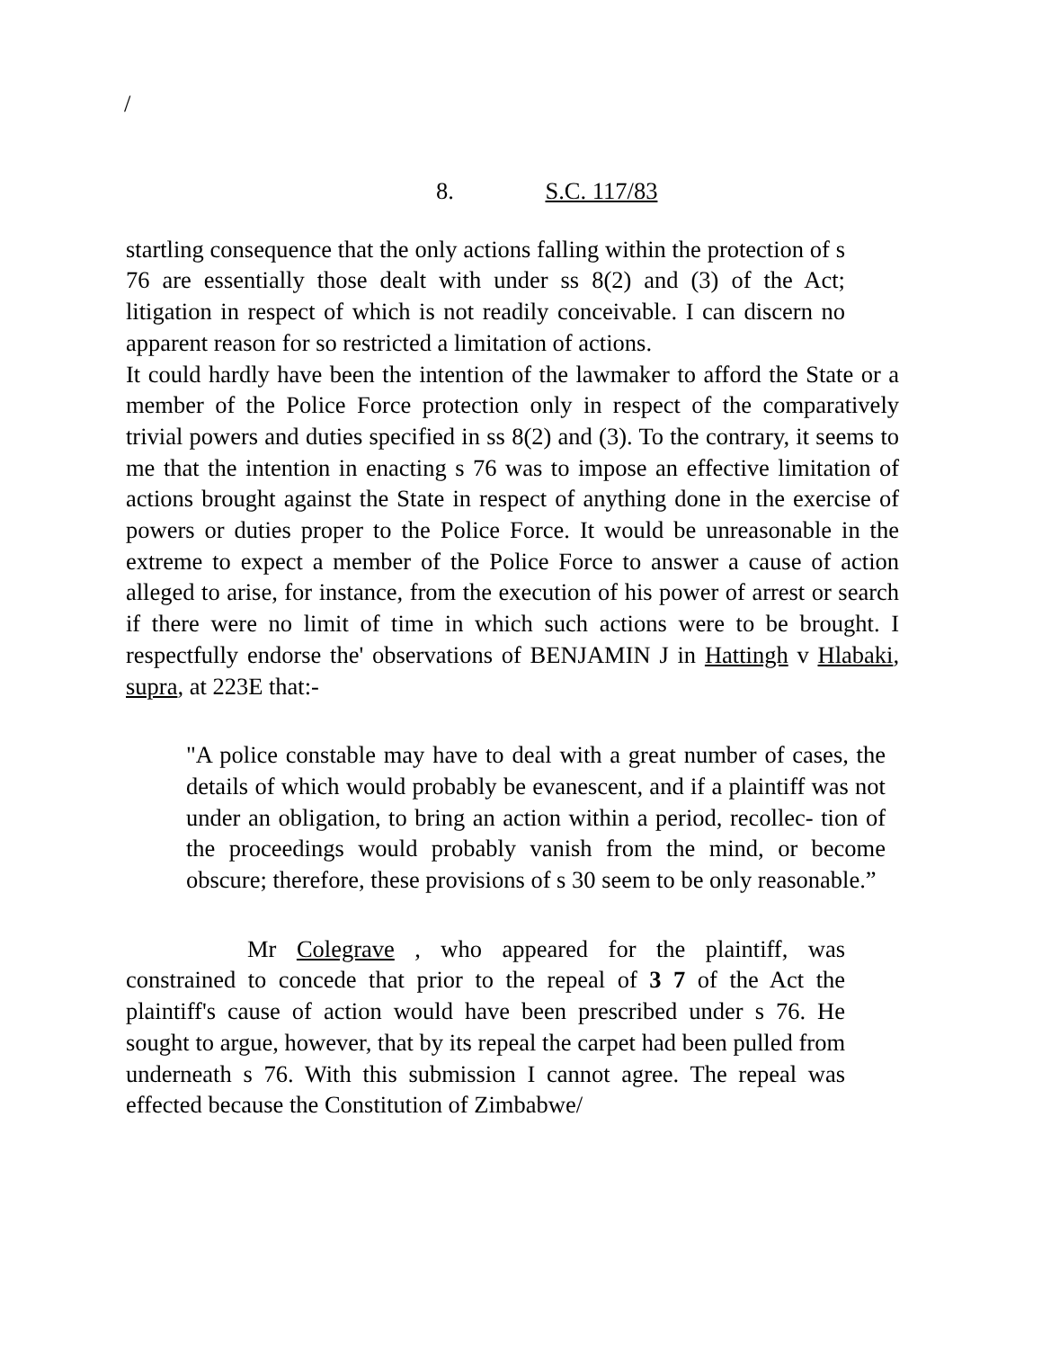/
8. S.C. 117/83
startling consequence that the only actions falling within the protection of s 76 are essentially those dealt with under ss 8(2) and (3) of the Act; litigation in respect of which is not readily conceivable. I can discern no apparent reason for so restricted a limitation of actions.
It could hardly have been the intention of the lawmaker to afford the State or a member of the Police Force protection only in respect of the comparatively trivial powers and duties specified in ss 8(2) and (3). To the contrary, it seems to me that the intention in enacting s 76 was to impose an effective limitation of actions brought against the State in respect of anything done in the exercise of powers or duties proper to the Police Force. It would be unreasonable in the extreme to expect a member of the Police Force to answer a cause of action alleged to arise, for instance, from the execution of his power of arrest or search if there were no limit of time in which such actions were to be brought. I respectfully endorse the' observations of BENJAMIN J in Hattingh v Hlabaki, supra, at 223E that:-
"A police constable may have to deal with a great number of cases, the details of which would probably be evanescent, and if a plaintiff was not under an obligation, to bring an action within a period, recollec- tion of the proceedings would probably vanish from the mind, or become obscure; therefore, these provisions of s 30 seem to be only reasonable.”
Mr Colegrave , who appeared for the plaintiff, was constrained to concede that prior to the repeal of 3 7 of the Act the plaintiff's cause of action would have been prescribed under s 76. He sought to argue, however, that by its repeal the carpet had been pulled from underneath s 76. With this submission I cannot agree. The repeal was effected because the Constitution of Zimbabwe/